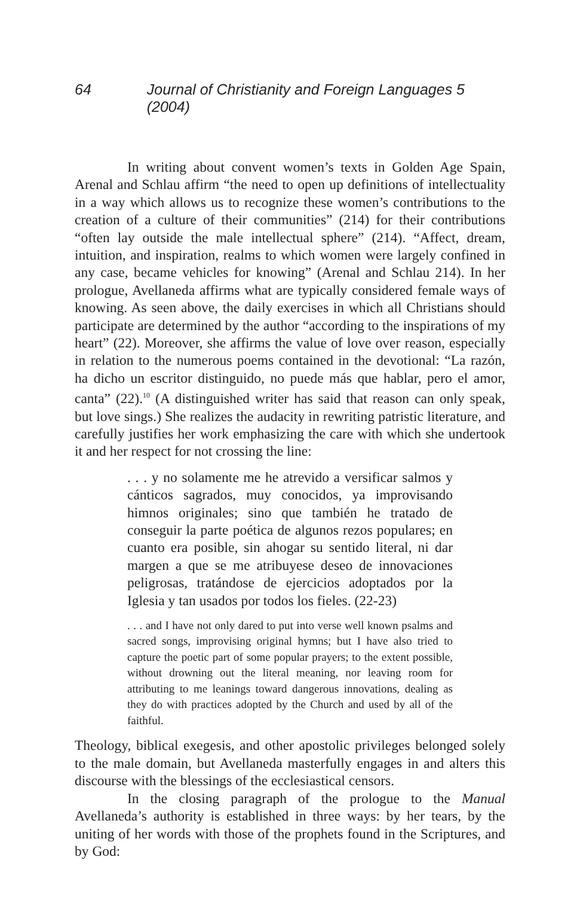64 Journal of Christianity and Foreign Languages 5 (2004)
In writing about convent women’s texts in Golden Age Spain, Arenal and Schlau affirm “the need to open up definitions of intellectuality in a way which allows us to recognize these women’s contributions to the creation of a culture of their communities” (214) for their contributions “often lay outside the male intellectual sphere” (214). “Affect, dream, intuition, and inspiration, realms to which women were largely confined in any case, became vehicles for knowing” (Arenal and Schlau 214). In her prologue, Avellaneda affirms what are typically considered female ways of knowing. As seen above, the daily exercises in which all Christians should participate are determined by the author “according to the inspirations of my heart” (22). Moreover, she affirms the value of love over reason, especially in relation to the numerous poems contained in the devotional: “La razón, ha dicho un escritor distinguido, no puede más que hablar, pero el amor, canta” (22).<sup>10</sup> (A distinguished writer has said that reason can only speak, but love sings.) She realizes the audacity in rewriting patristic literature, and carefully justifies her work emphasizing the care with which she undertook it and her respect for not crossing the line:
. . . y no solamente me he atrevido a versificar salmos y cánticos sagrados, muy conocidos, ya improvisando himnos originales; sino que también he tratado de conseguir la parte poética de algunos rezos populares; en cuanto era posible, sin ahogar su sentido literal, ni dar margen a que se me atribuyese deseo de innovaciones peligrosas, tratándose de ejercicios adoptados por la Iglesia y tan usados por todos los fieles. (22-23)
. . . and I have not only dared to put into verse well known psalms and sacred songs, improvising original hymns; but I have also tried to capture the poetic part of some popular prayers; to the extent possible, without drowning out the literal meaning, nor leaving room for attributing to me leanings toward dangerous innovations, dealing as they do with practices adopted by the Church and used by all of the faithful.
Theology, biblical exegesis, and other apostolic privileges belonged solely to the male domain, but Avellaneda masterfully engages in and alters this discourse with the blessings of the ecclesiastical censors.
In the closing paragraph of the prologue to the Manual Avellaneda’s authority is established in three ways: by her tears, by the uniting of her words with those of the prophets found in the Scriptures, and by God: